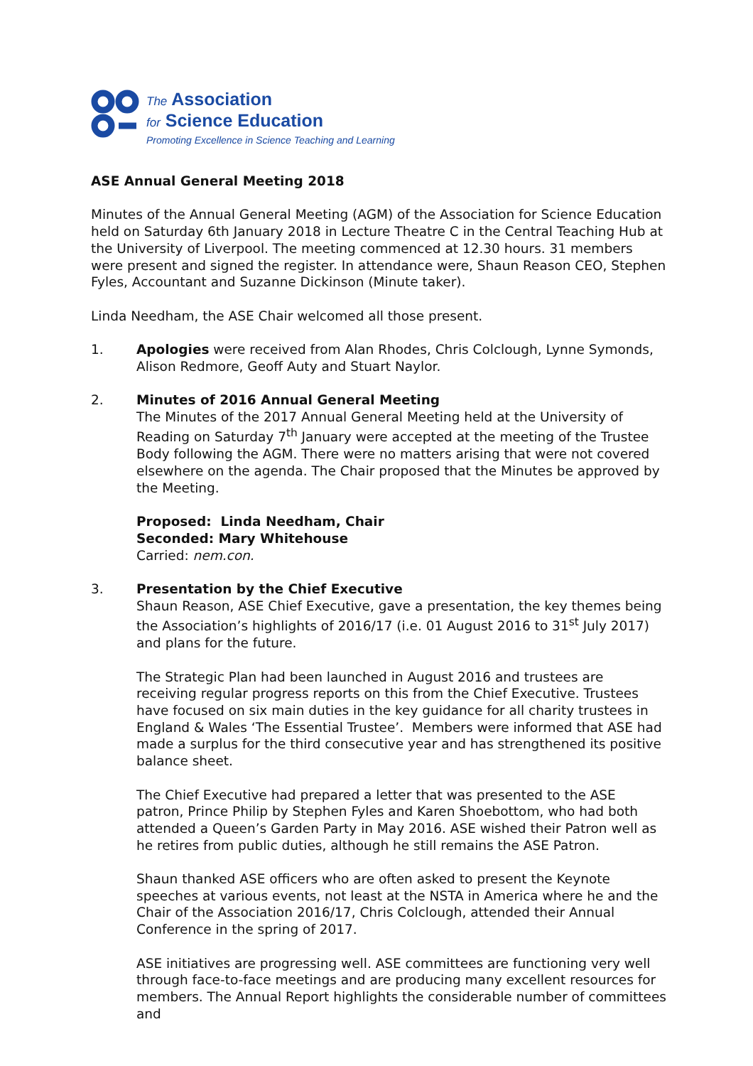The Association
for Science Education
Promoting Excellence in Science Teaching and Learning
ASE Annual General Meeting 2018
Minutes of the Annual General Meeting (AGM) of the Association for Science Education held on Saturday 6th January 2018 in Lecture Theatre C in the Central Teaching Hub at the University of Liverpool. The meeting commenced at 12.30 hours. 31 members were present and signed the register. In attendance were, Shaun Reason CEO, Stephen Fyles, Accountant and Suzanne Dickinson (Minute taker).
Linda Needham, the ASE Chair welcomed all those present.
1. Apologies were received from Alan Rhodes, Chris Colclough, Lynne Symonds, Alison Redmore, Geoff Auty and Stuart Naylor.
2. Minutes of 2016 Annual General Meeting
The Minutes of the 2017 Annual General Meeting held at the University of Reading on Saturday 7<sup>th</sup> January were accepted at the meeting of the Trustee Body following the AGM. There were no matters arising that were not covered elsewhere on the agenda. The Chair proposed that the Minutes be approved by the Meeting.
Proposed: Linda Needham, Chair
Seconded: Mary Whitehouse
Carried: nem.con.
3. Presentation by the Chief Executive
Shaun Reason, ASE Chief Executive, gave a presentation, the key themes being the Association’s highlights of 2016/17 (i.e. 01 August 2016 to 31<sup>st</sup> July 2017) and plans for the future.
The Strategic Plan had been launched in August 2016 and trustees are receiving regular progress reports on this from the Chief Executive. Trustees have focused on six main duties in the key guidance for all charity trustees in England & Wales ‘The Essential Trustee’. Members were informed that ASE had made a surplus for the third consecutive year and has strengthened its positive balance sheet.
The Chief Executive had prepared a letter that was presented to the ASE patron, Prince Philip by Stephen Fyles and Karen Shoebottom, who had both attended a Queen’s Garden Party in May 2016. ASE wished their Patron well as he retires from public duties, although he still remains the ASE Patron.
Shaun thanked ASE officers who are often asked to present the Keynote speeches at various events, not least at the NSTA in America where he and the Chair of the Association 2016/17, Chris Colclough, attended their Annual Conference in the spring of 2017.
ASE initiatives are progressing well. ASE committees are functioning very well through face-to-face meetings and are producing many excellent resources for members. The Annual Report highlights the considerable number of committees and